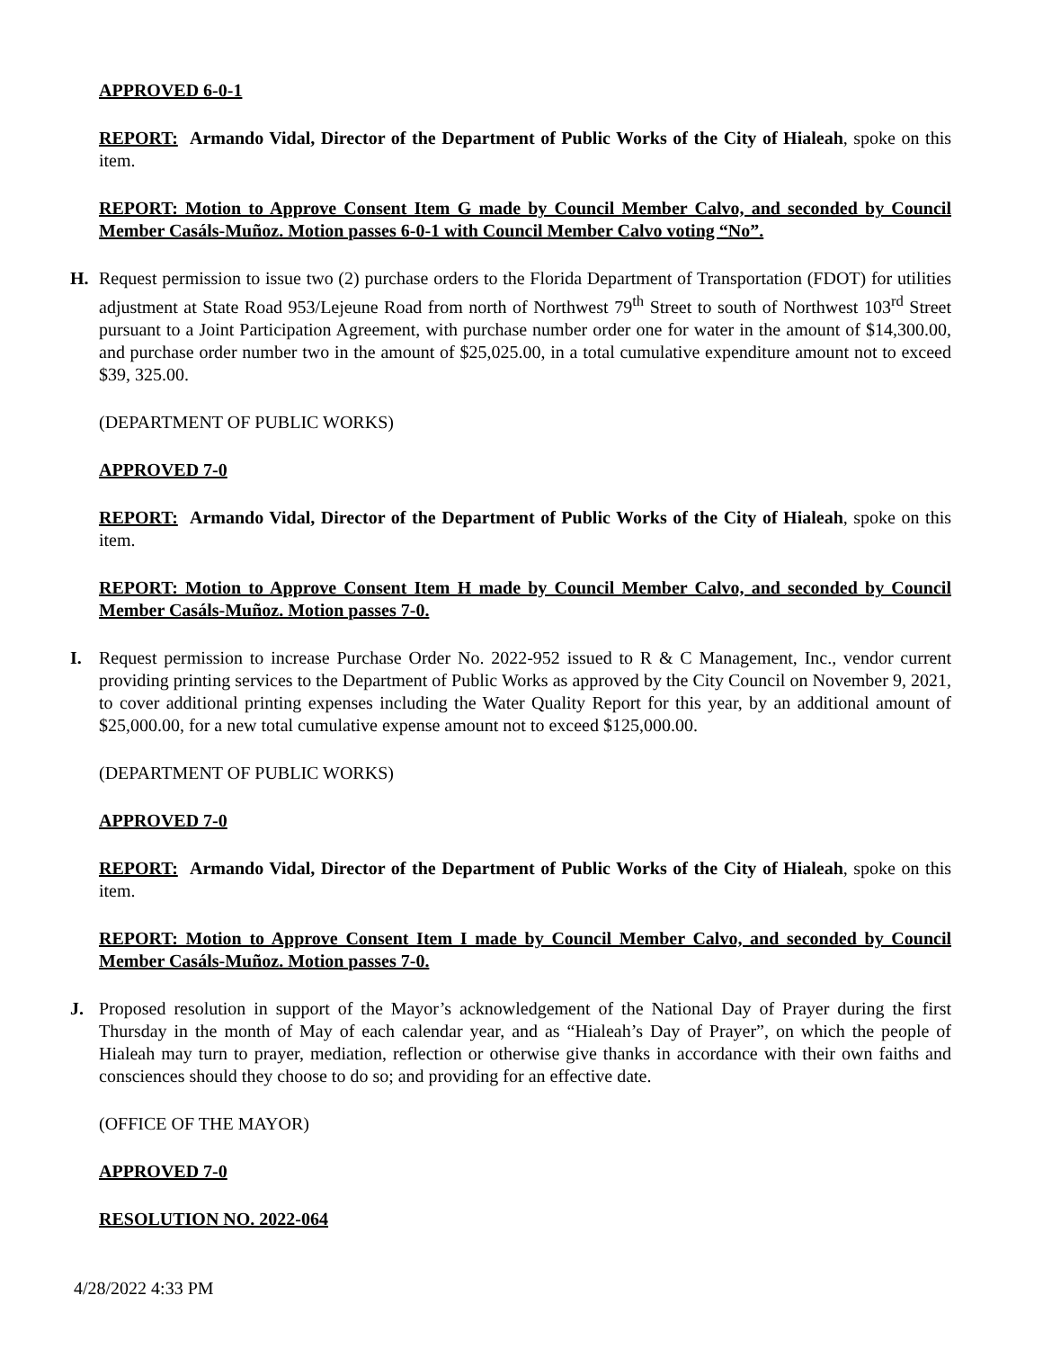APPROVED 6-0-1
REPORT: Armando Vidal, Director of the Department of Public Works of the City of Hialeah, spoke on this item.
REPORT: Motion to Approve Consent Item G made by Council Member Calvo, and seconded by Council Member Casáls-Muñoz. Motion passes 6-0-1 with Council Member Calvo voting “No”.
H. Request permission to issue two (2) purchase orders to the Florida Department of Transportation (FDOT) for utilities adjustment at State Road 953/Lejeune Road from north of Northwest 79<sup>th</sup> Street to south of Northwest 103<sup>rd</sup> Street pursuant to a Joint Participation Agreement, with purchase number order one for water in the amount of $14,300.00, and purchase order number two in the amount of $25,025.00, in a total cumulative expenditure amount not to exceed $39, 325.00.
(DEPARTMENT OF PUBLIC WORKS)
APPROVED 7-0
REPORT: Armando Vidal, Director of the Department of Public Works of the City of Hialeah, spoke on this item.
REPORT: Motion to Approve Consent Item H made by Council Member Calvo, and seconded by Council Member Casáls-Muñoz. Motion passes 7-0.
I. Request permission to increase Purchase Order No. 2022-952 issued to R & C Management, Inc., vendor current providing printing services to the Department of Public Works as approved by the City Council on November 9, 2021, to cover additional printing expenses including the Water Quality Report for this year, by an additional amount of $25,000.00, for a new total cumulative expense amount not to exceed $125,000.00.
(DEPARTMENT OF PUBLIC WORKS)
APPROVED 7-0
REPORT: Armando Vidal, Director of the Department of Public Works of the City of Hialeah, spoke on this item.
REPORT: Motion to Approve Consent Item I made by Council Member Calvo, and seconded by Council Member Casáls-Muñoz. Motion passes 7-0.
J. Proposed resolution in support of the Mayor’s acknowledgement of the National Day of Prayer during the first Thursday in the month of May of each calendar year, and as “Hialeah’s Day of Prayer”, on which the people of Hialeah may turn to prayer, mediation, reflection or otherwise give thanks in accordance with their own faiths and consciences should they choose to do so; and providing for an effective date.
(OFFICE OF THE MAYOR)
APPROVED 7-0
RESOLUTION NO. 2022-064
4/28/2022 4:33 PM